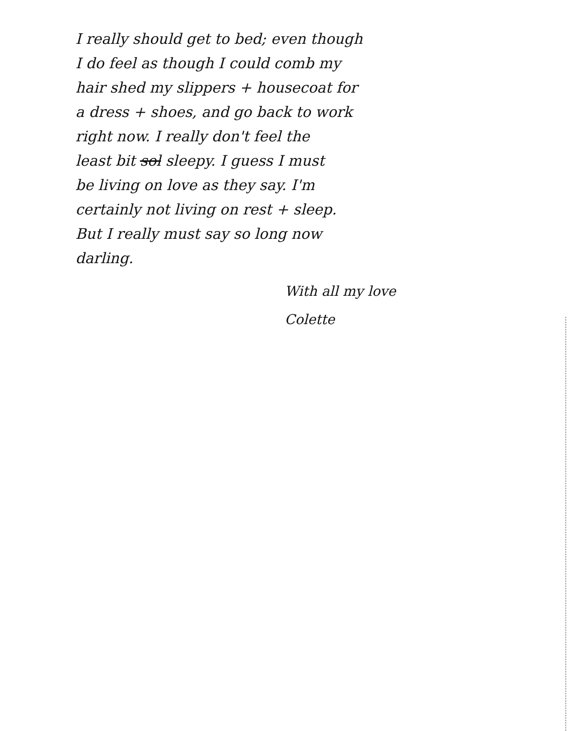I really should get to bed; even though
I do feel as though I could comb my
hair shed my slippers + housecoat for
a dress + shoes, and go back to work
right now. I really don't feel the
least bit sol sleepy. I guess I must
be living on love as they say. I'm
certainly not living on rest + sleep.
But I really must say so long now
darling.
With all my love
Colette